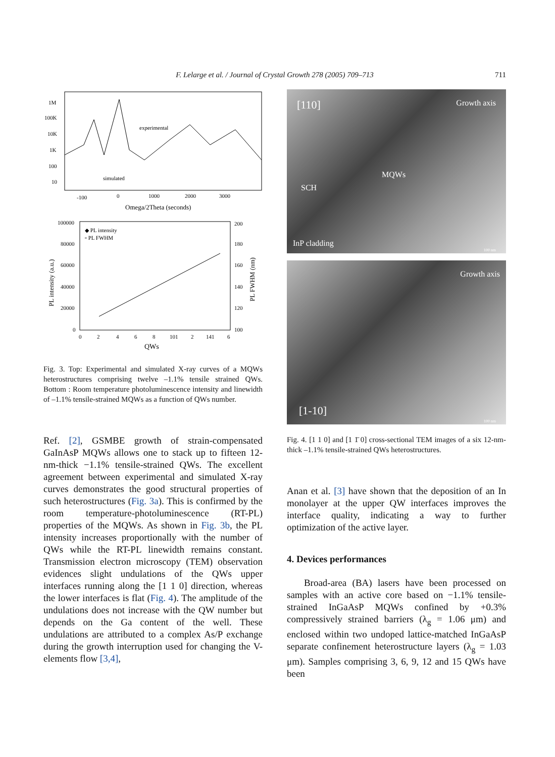F. Lelarge et al. / Journal of Crystal Growth 278 (2005) 709–713 711
1M
100K
10K
1K
100
10
experimental
simulated
-100
0
1000
2000
3000
Omega/2Theta (seconds)
100000
80000
60000
40000
20000
0
200
180
160
140
120
100
◆ PL intensity
▫ PL FWHM
0
2
4
6
8
101
2
141
6
QWs
PL intensity (a.u.)
PL FWHM (nm)
Fig. 3. Top: Experimental and simulated X-ray curves of a MQWs heterostructures comprising twelve –1.1% tensile strained QWs. Bottom : Room temperature photoluminescence intensity and linewidth of –1.1% tensile-strained MQWs as a function of QWs number.
Ref. [2], GSMBE growth of strain-compensated GaInAsP MQWs allows one to stack up to fifteen 12-nm-thick −1.1% tensile-strained QWs. The excellent agreement between experimental and simulated X-ray curves demonstrates the good structural properties of such heterostructures (Fig. 3a). This is confirmed by the room temperature-photoluminescence (RT-PL) properties of the MQWs. As shown in Fig. 3b, the PL intensity increases proportionally with the number of QWs while the RT-PL linewidth remains constant. Transmission electron microscopy (TEM) observation evidences slight undulations of the QWs upper interfaces running along the [1 1 0] direction, whereas the lower interfaces is flat (Fig. 4). The amplitude of the undulations does not increase with the QW number but depends on the Ga content of the well. These undulations are attributed to a complex As/P exchange during the growth interruption used for changing the V-elements flow [3,4],
[110] Growth axis
MQWs
SCH
InP cladding
100 nm
Growth axis
[1-10]
100 nm
Fig. 4. [1 1 0] and [1 1̄ 0] cross-sectional TEM images of a six 12-nm-thick –1.1% tensile-strained QWs heterostructures.
Anan et al. [3] have shown that the deposition of an In monolayer at the upper QW interfaces improves the interface quality, indicating a way to further optimization of the active layer.
4. Devices performances
Broad-area (BA) lasers have been processed on samples with an active core based on −1.1% tensile-strained InGaAsP MQWs confined by +0.3% compressively strained barriers (λ<sub>g</sub> = 1.06 μm) and enclosed within two undoped lattice-matched InGaAsP separate confinement heterostructure layers (λ<sub>g</sub> = 1.03 μm). Samples comprising 3, 6, 9, 12 and 15 QWs have been